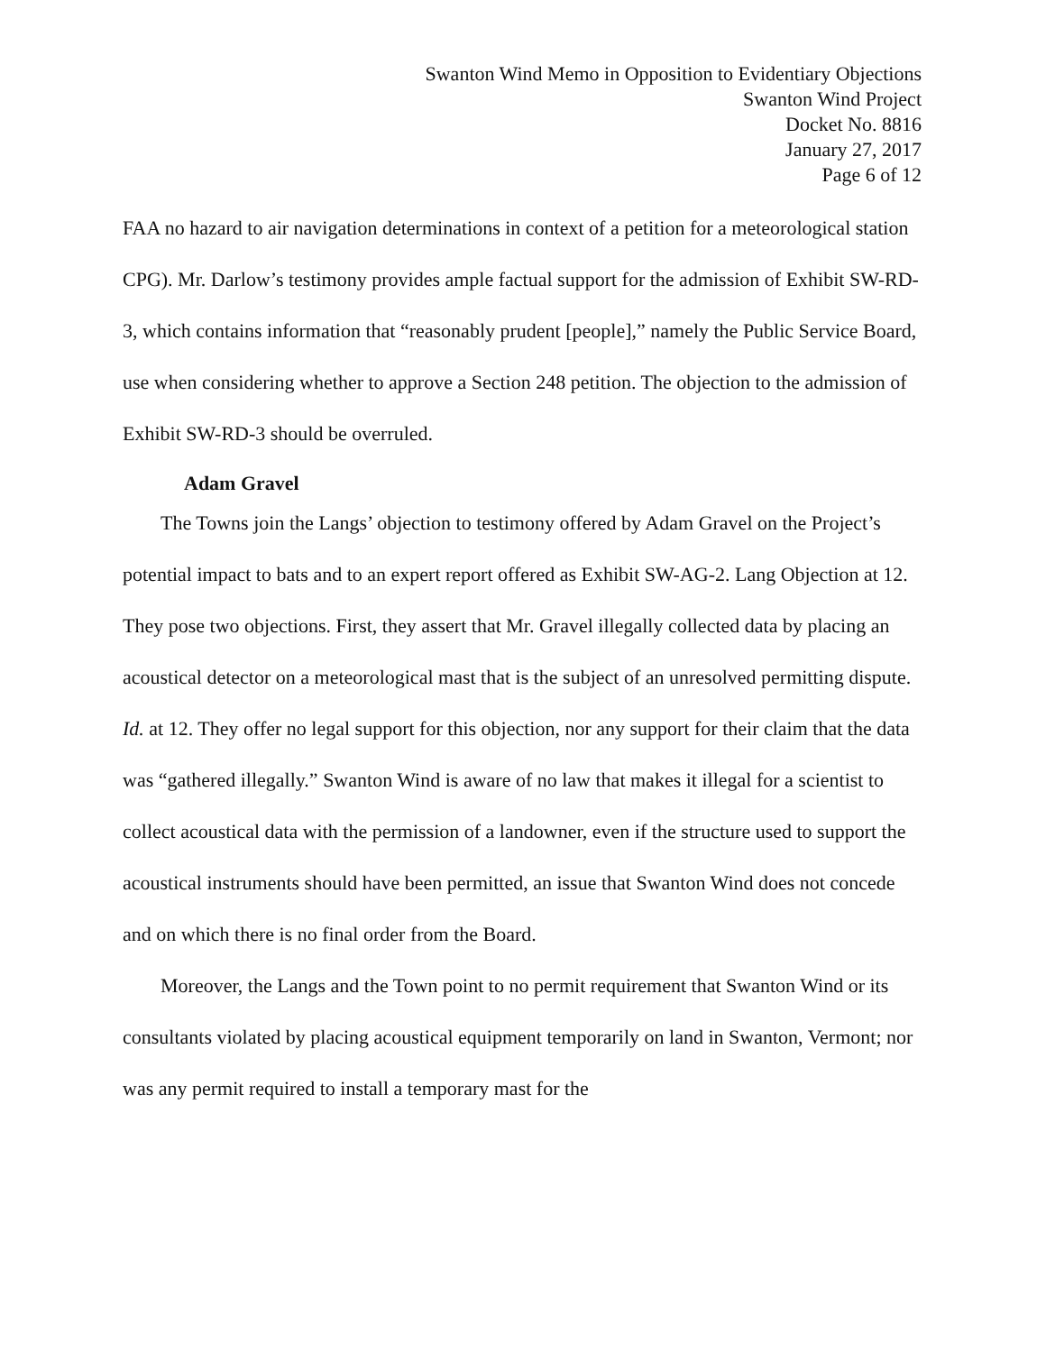Swanton Wind Memo in Opposition to Evidentiary Objections
Swanton Wind Project
Docket No. 8816
January 27, 2017
Page 6 of 12
FAA no hazard to air navigation determinations in context of a petition for a meteorological station CPG). Mr. Darlow’s testimony provides ample factual support for the admission of Exhibit SW-RD-3, which contains information that “reasonably prudent [people],” namely the Public Service Board, use when considering whether to approve a Section 248 petition. The objection to the admission of Exhibit SW-RD-3 should be overruled.
Adam Gravel
The Towns join the Langs’ objection to testimony offered by Adam Gravel on the Project’s potential impact to bats and to an expert report offered as Exhibit SW-AG-2. Lang Objection at 12. They pose two objections. First, they assert that Mr. Gravel illegally collected data by placing an acoustical detector on a meteorological mast that is the subject of an unresolved permitting dispute. Id. at 12. They offer no legal support for this objection, nor any support for their claim that the data was “gathered illegally.” Swanton Wind is aware of no law that makes it illegal for a scientist to collect acoustical data with the permission of a landowner, even if the structure used to support the acoustical instruments should have been permitted, an issue that Swanton Wind does not concede and on which there is no final order from the Board.
Moreover, the Langs and the Town point to no permit requirement that Swanton Wind or its consultants violated by placing acoustical equipment temporarily on land in Swanton, Vermont; nor was any permit required to install a temporary mast for the